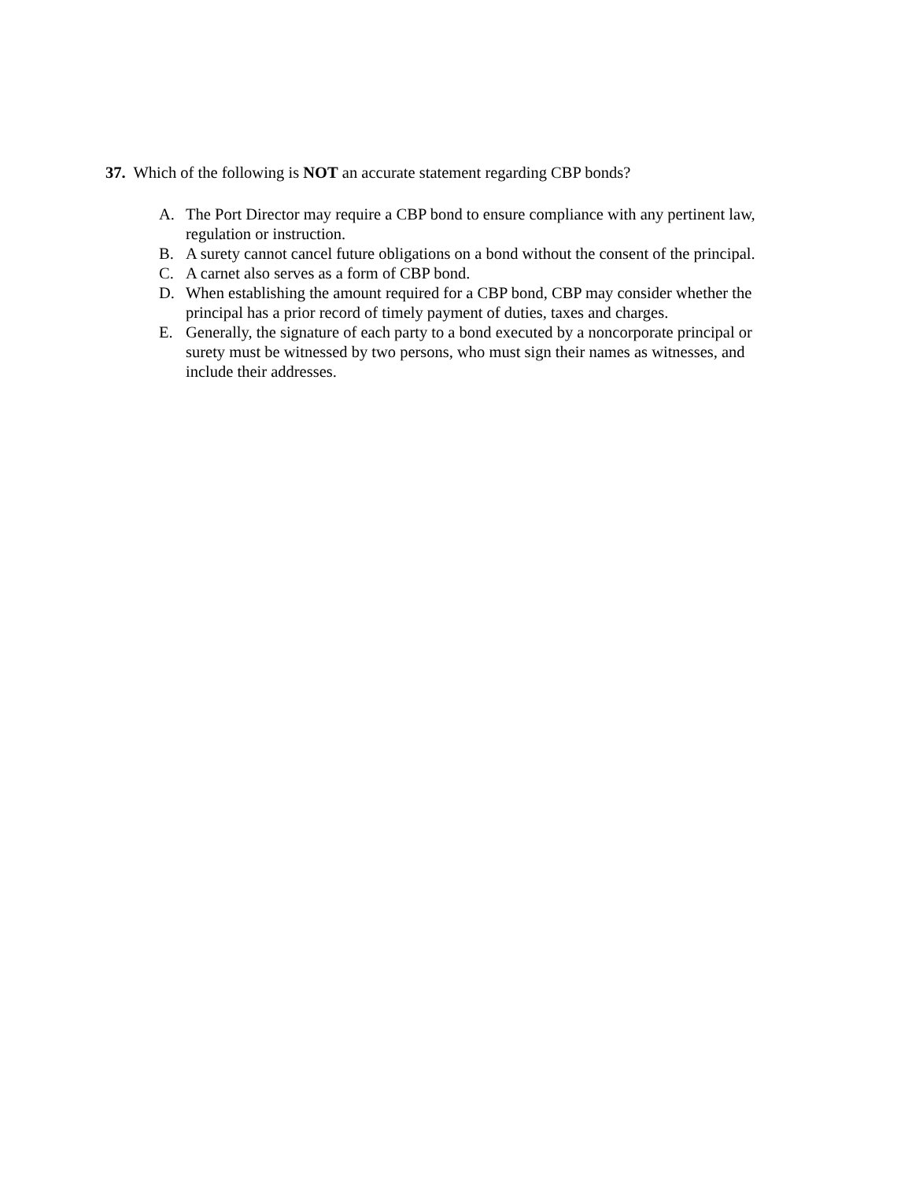37. Which of the following is NOT an accurate statement regarding CBP bonds?
A. The Port Director may require a CBP bond to ensure compliance with any pertinent law, regulation or instruction.
B. A surety cannot cancel future obligations on a bond without the consent of the principal.
C. A carnet also serves as a form of CBP bond.
D. When establishing the amount required for a CBP bond, CBP may consider whether the principal has a prior record of timely payment of duties, taxes and charges.
E. Generally, the signature of each party to a bond executed by a noncorporate principal or surety must be witnessed by two persons, who must sign their names as witnesses, and include their addresses.